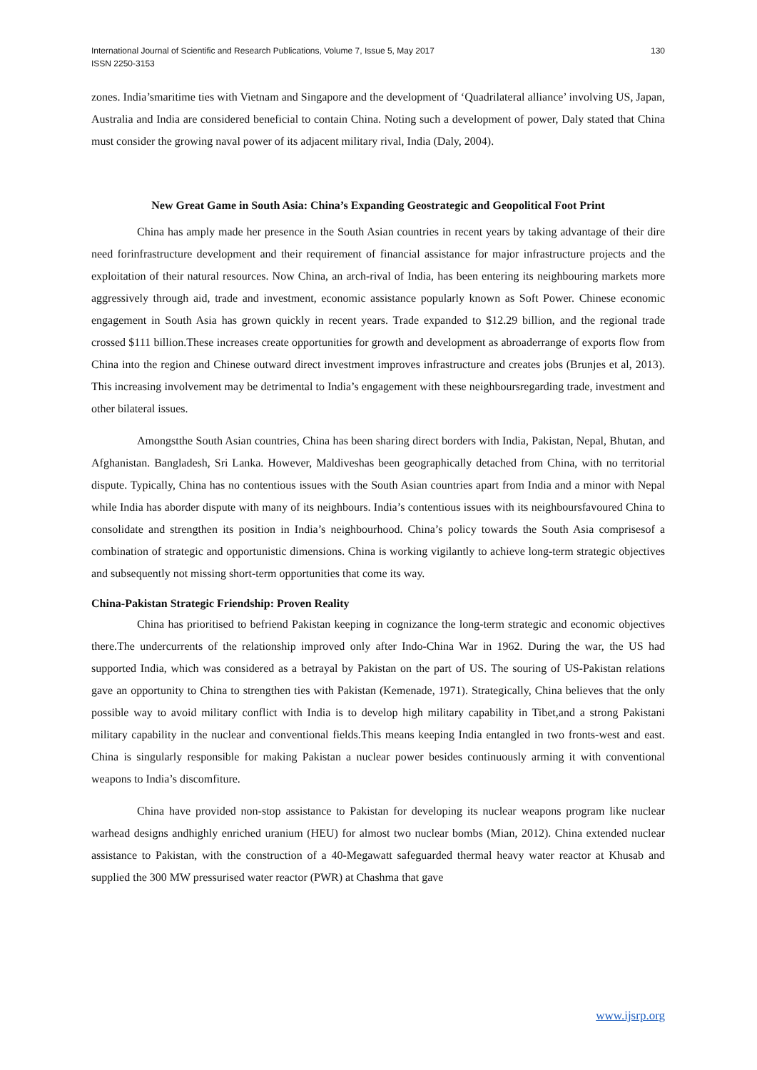International Journal of Scientific and Research Publications, Volume 7, Issue 5, May 2017
ISSN 2250-3153
130
zones. India’smaritime ties with Vietnam and Singapore and the development of ‘Quadrilateral alliance’ involving US, Japan, Australia and India are considered beneficial to contain China. Noting such a development of power, Daly stated that China must consider the growing naval power of its adjacent military rival, India (Daly, 2004).
New Great Game in South Asia: China’s Expanding Geostrategic and Geopolitical Foot Print
China has amply made her presence in the South Asian countries in recent years by taking advantage of their dire need forinfrastructure development and their requirement of financial assistance for major infrastructure projects and the exploitation of their natural resources. Now China, an arch-rival of India, has been entering its neighbouring markets more aggressively through aid, trade and investment, economic assistance popularly known as Soft Power. Chinese economic engagement in South Asia has grown quickly in recent years. Trade expanded to $12.29 billion, and the regional trade crossed $111 billion.These increases create opportunities for growth and development as abroaderrange of exports flow from China into the region and Chinese outward direct investment improves infrastructure and creates jobs (Brunjes et al, 2013). This increasing involvement may be detrimental to India’s engagement with these neighboursregarding trade, investment and other bilateral issues.
Amongstthe South Asian countries, China has been sharing direct borders with India, Pakistan, Nepal, Bhutan, and Afghanistan. Bangladesh, Sri Lanka. However, Maldiveshas been geographically detached from China, with no territorial dispute. Typically, China has no contentious issues with the South Asian countries apart from India and a minor with Nepal while India has aborder dispute with many of its neighbours. India’s contentious issues with its neighboursfavoured China to consolidate and strengthen its position in India’s neighbourhood. China’s policy towards the South Asia comprisesof a combination of strategic and opportunistic dimensions. China is working vigilantly to achieve long-term strategic objectives and subsequently not missing short-term opportunities that come its way.
China-Pakistan Strategic Friendship: Proven Reality
China has prioritised to befriend Pakistan keeping in cognizance the long-term strategic and economic objectives there.The undercurrents of the relationship improved only after Indo-China War in 1962. During the war, the US had supported India, which was considered as a betrayal by Pakistan on the part of US. The souring of US-Pakistan relations gave an opportunity to China to strengthen ties with Pakistan (Kemenade, 1971). Strategically, China believes that the only possible way to avoid military conflict with India is to develop high military capability in Tibet,and a strong Pakistani military capability in the nuclear and conventional fields.This means keeping India entangled in two fronts-west and east. China is singularly responsible for making Pakistan a nuclear power besides continuously arming it with conventional weapons to India’s discomfiture.
China have provided non-stop assistance to Pakistan for developing its nuclear weapons program like nuclear warhead designs andhighly enriched uranium (HEU) for almost two nuclear bombs (Mian, 2012). China extended nuclear assistance to Pakistan, with the construction of a 40-Megawatt safeguarded thermal heavy water reactor at Khusab and supplied the 300 MW pressurised water reactor (PWR) at Chashma that gave
www.ijsrp.org